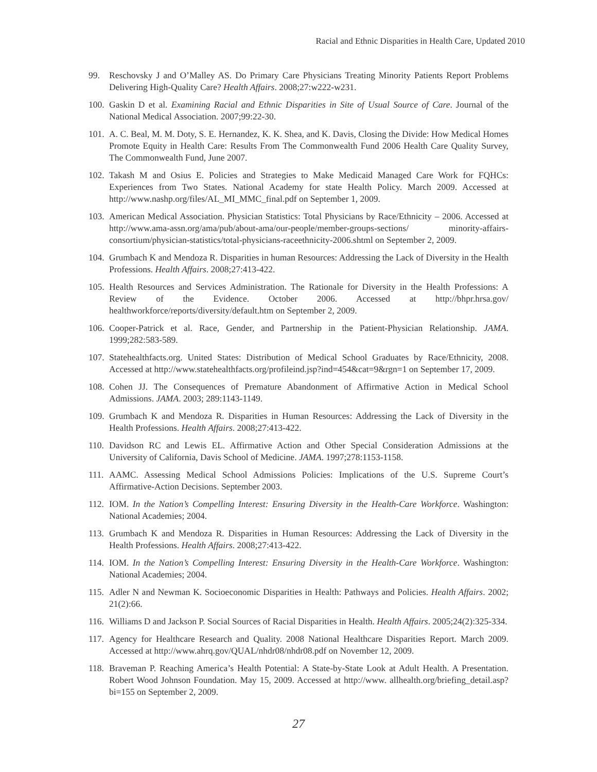Racial and Ethnic Disparities in Health Care, Updated 2010
99. Reschovsky J and O’Malley AS. Do Primary Care Physicians Treating Minority Patients Report Problems Delivering High-Quality Care? Health Affairs. 2008;27:w222-w231.
100. Gaskin D et al. Examining Racial and Ethnic Disparities in Site of Usual Source of Care. Journal of the National Medical Association. 2007;99:22-30.
101. A. C. Beal, M. M. Doty, S. E. Hernandez, K. K. Shea, and K. Davis, Closing the Divide: How Medical Homes Promote Equity in Health Care: Results From The Commonwealth Fund 2006 Health Care Quality Survey, The Commonwealth Fund, June 2007.
102. Takash M and Osius E. Policies and Strategies to Make Medicaid Managed Care Work for FQHCs: Experiences from Two States. National Academy for state Health Policy. March 2009. Accessed at http://www.nashp.org/files/AL_MI_MMC_final.pdf on September 1, 2009.
103. American Medical Association. Physician Statistics: Total Physicians by Race/Ethnicity – 2006. Accessed at http://www.ama-assn.org/ama/pub/about-ama/our-people/member-groups-sections/ minority-affairs-consortium/physician-statistics/total-physicians-raceethnicity-2006.shtml on September 2, 2009.
104. Grumbach K and Mendoza R. Disparities in human Resources: Addressing the Lack of Diversity in the Health Professions. Health Affairs. 2008;27:413-422.
105. Health Resources and Services Administration. The Rationale for Diversity in the Health Professions: A Review of the Evidence. October 2006. Accessed at http://bhpr.hrsa.gov/ healthworkforce/reports/diversity/default.htm on September 2, 2009.
106. Cooper-Patrick et al. Race, Gender, and Partnership in the Patient-Physician Relationship. JAMA. 1999;282:583-589.
107. Statehealthfacts.org. United States: Distribution of Medical School Graduates by Race/Ethnicity, 2008. Accessed at http://www.statehealthfacts.org/profileind.jsp?ind=454&cat=9&rgn=1 on September 17, 2009.
108. Cohen JJ. The Consequences of Premature Abandonment of Affirmative Action in Medical School Admissions. JAMA. 2003; 289:1143-1149.
109. Grumbach K and Mendoza R. Disparities in Human Resources: Addressing the Lack of Diversity in the Health Professions. Health Affairs. 2008;27:413-422.
110. Davidson RC and Lewis EL. Affirmative Action and Other Special Consideration Admissions at the University of California, Davis School of Medicine. JAMA. 1997;278:1153-1158.
111. AAMC. Assessing Medical School Admissions Policies: Implications of the U.S. Supreme Court’s Affirmative-Action Decisions. September 2003.
112. IOM. In the Nation’s Compelling Interest: Ensuring Diversity in the Health-Care Workforce. Washington: National Academies; 2004.
113. Grumbach K and Mendoza R. Disparities in Human Resources: Addressing the Lack of Diversity in the Health Professions. Health Affairs. 2008;27:413-422.
114. IOM. In the Nation’s Compelling Interest: Ensuring Diversity in the Health-Care Workforce. Washington: National Academies; 2004.
115. Adler N and Newman K. Socioeconomic Disparities in Health: Pathways and Policies. Health Affairs. 2002; 21(2):66.
116. Williams D and Jackson P. Social Sources of Racial Disparities in Health. Health Affairs. 2005;24(2):325-334.
117. Agency for Healthcare Research and Quality. 2008 National Healthcare Disparities Report. March 2009. Accessed at http://www.ahrq.gov/QUAL/nhdr08/nhdr08.pdf on November 12, 2009.
118. Braveman P. Reaching America’s Health Potential: A State-by-State Look at Adult Health. A Presentation. Robert Wood Johnson Foundation. May 15, 2009. Accessed at http://www. allhealth.org/briefing_detail.asp?bi=155 on September 2, 2009.
27